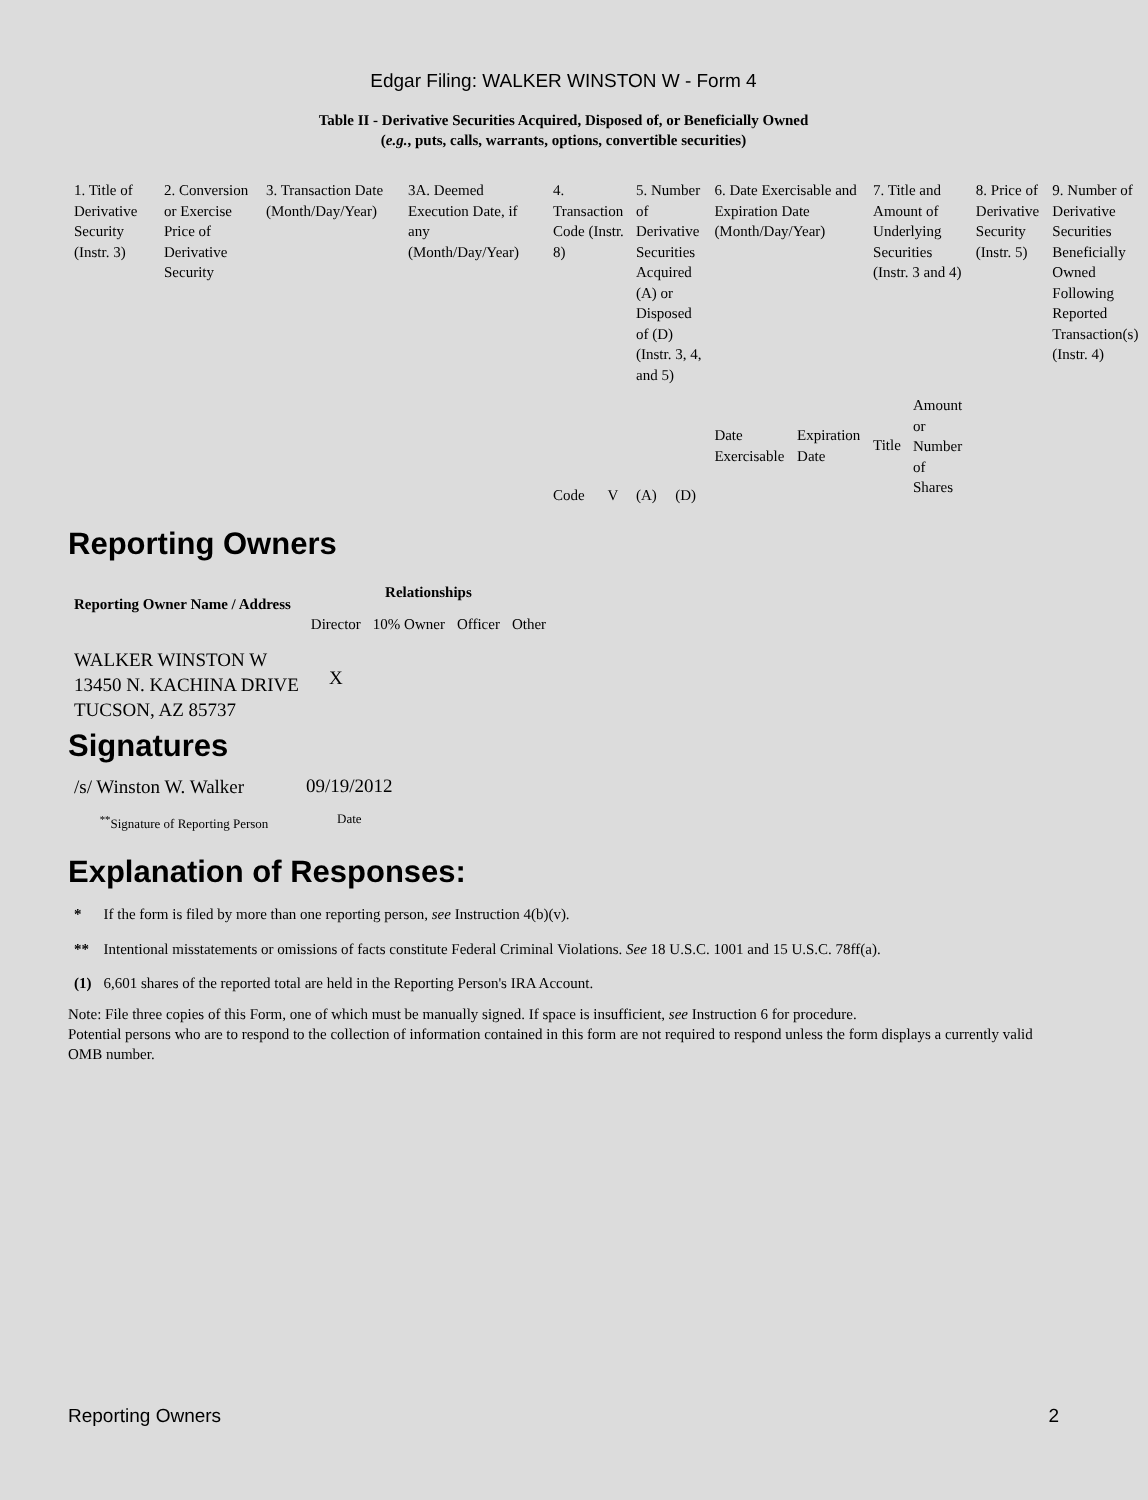Edgar Filing: WALKER WINSTON W - Form 4
Table II - Derivative Securities Acquired, Disposed of, or Beneficially Owned
(e.g., puts, calls, warrants, options, convertible securities)
| 1. Title of Derivative Security (Instr. 3) | 2. Conversion or Exercise Price of Derivative Security | 3. Transaction Date (Month/Day/Year) | 3A. Deemed Execution Date, if any (Month/Day/Year) | 4. Transaction Code (Instr. 8) | | 5. Number of Derivative Securities Acquired (A) or Disposed of (D) (Instr. 3, 4, and 5) | | 6. Date Exercisable and Expiration Date (Month/Day/Year) | | 7. Title and Amount of Underlying Securities (Instr. 3 and 4) | | 8. Price of Derivative Security (Instr. 5) | 9. Number of Derivative Securities Beneficially Owned Following Reported Transaction(s) (Instr. 4) |
| | | | | Code | V | (A) | (D) | Date Exercisable | Expiration Date | Title | Amount or Number of Shares | | |
Reporting Owners
| Reporting Owner Name / Address | Relationships | | | |
| --- | --- | --- | --- | --- |
| | Director | 10% Owner | Officer | Other |
| WALKER WINSTON W 13450 N. KACHINA DRIVE TUCSON, AZ 85737 | X | | | |
Signatures
| /s/ Winston W. Walker | 09/19/2012 |
| <sup>**</sup> Signature of Reporting Person | Date |
Explanation of Responses:
| * | If the form is filed by more than one reporting person, see Instruction 4(b)(v). |
| ** | Intentional misstatements or omissions of facts constitute Federal Criminal Violations. See 18 U.S.C. 1001 and 15 U.S.C. 78ff(a). |
| (1) | 6,601 shares of the reported total are held in the Reporting Person's IRA Account. |
Note: File three copies of this Form, one of which must be manually signed. If space is insufficient, see Instruction 6 for procedure.
Potential persons who are to respond to the collection of information contained in this form are not required to respond unless the form displays a currently valid OMB number.
Reporting Owners 2